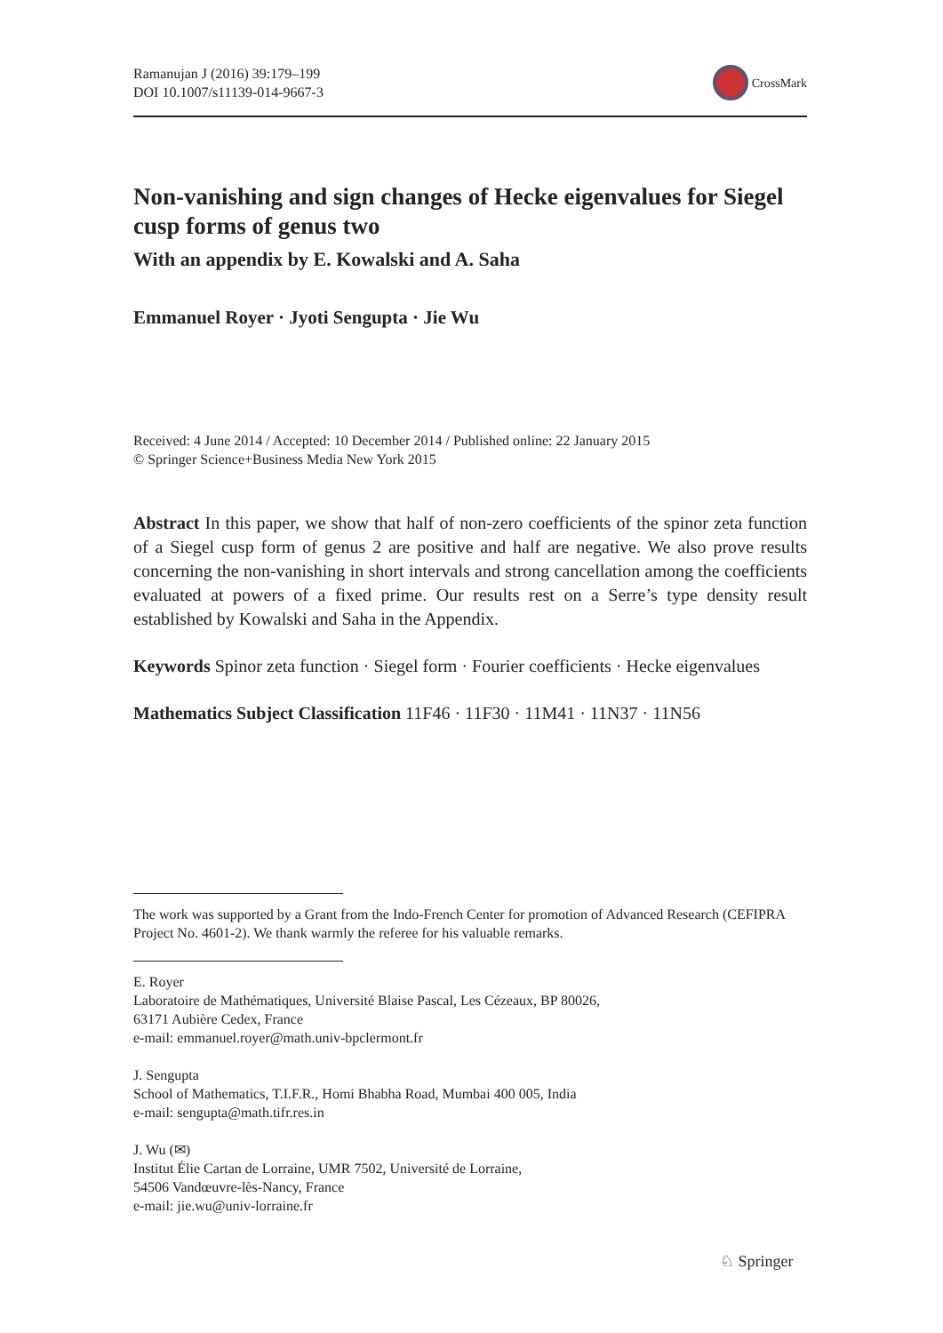Ramanujan J (2016) 39:179–199
DOI 10.1007/s11139-014-9667-3
CrossMark
Non-vanishing and sign changes of Hecke eigenvalues for Siegel cusp forms of genus two
With an appendix by E. Kowalski and A. Saha
Emmanuel Royer · Jyoti Sengupta · Jie Wu
Received: 4 June 2014 / Accepted: 10 December 2014 / Published online: 22 January 2015
© Springer Science+Business Media New York 2015
Abstract In this paper, we show that half of non-zero coefficients of the spinor zeta function of a Siegel cusp form of genus 2 are positive and half are negative. We also prove results concerning the non-vanishing in short intervals and strong cancellation among the coefficients evaluated at powers of a fixed prime. Our results rest on a Serre’s type density result established by Kowalski and Saha in the Appendix.
Keywords Spinor zeta function · Siegel form · Fourier coefficients · Hecke eigenvalues
Mathematics Subject Classification 11F46 · 11F30 · 11M41 · 11N37 · 11N56
The work was supported by a Grant from the Indo-French Center for promotion of Advanced Research (CEFIPRA Project No. 4601-2). We thank warmly the referee for his valuable remarks.
E. Royer
Laboratoire de Mathématiques, Université Blaise Pascal, Les Cézeaux, BP 80026,
63171 Aubière Cedex, France
e-mail: emmanuel.royer@math.univ-bpclermont.fr
J. Sengupta
School of Mathematics, T.I.F.R., Homi Bhabha Road, Mumbai 400 005, India
e-mail: sengupta@math.tifr.res.in
J. Wu (✉)
Institut Élie Cartan de Lorraine, UMR 7502, Université de Lorraine,
54506 Vandœuvre-lès-Nancy, France
e-mail: jie.wu@univ-lorraine.fr
♘ Springer